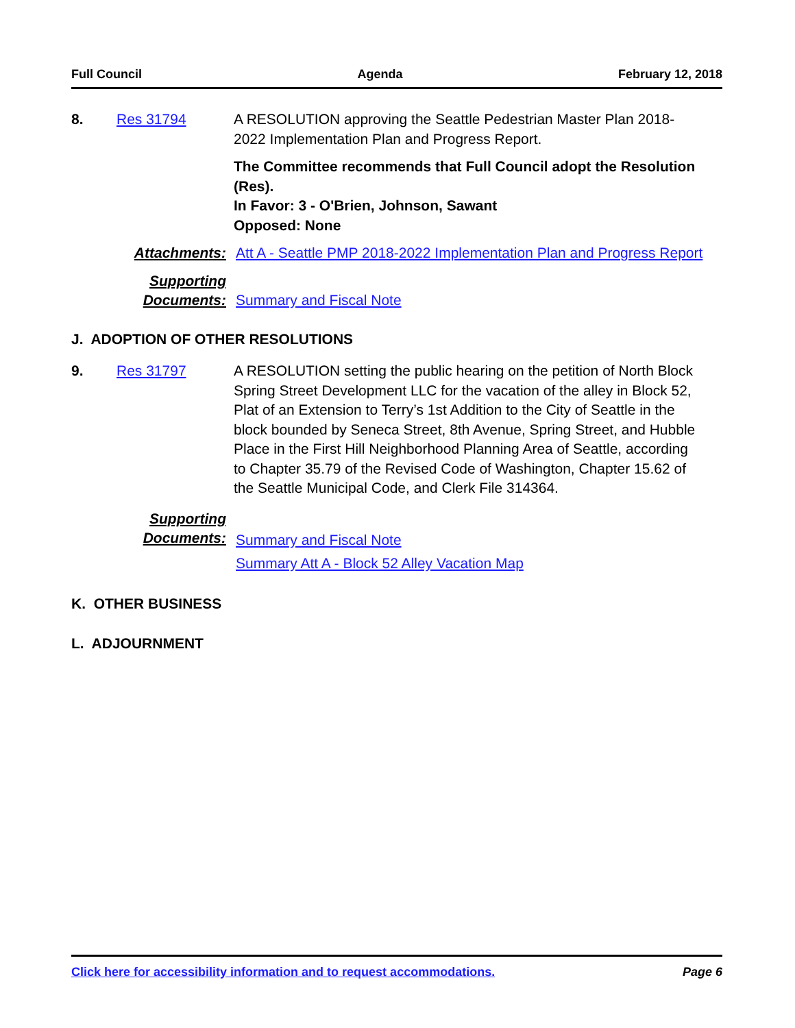Full Council Agenda February 12, 2018
8. Res 31794 A RESOLUTION approving the Seattle Pedestrian Master Plan 2018-2022 Implementation Plan and Progress Report.
The Committee recommends that Full Council adopt the Resolution (Res).
In Favor: 3 - O'Brien, Johnson, Sawant
Opposed: None
Attachments: Att A - Seattle PMP 2018-2022 Implementation Plan and Progress Report
Supporting
Documents:
Summary and Fiscal Note
J. ADOPTION OF OTHER RESOLUTIONS
9. Res 31797 A RESOLUTION setting the public hearing on the petition of North Block Spring Street Development LLC for the vacation of the alley in Block 52, Plat of an Extension to Terry’s 1st Addition to the City of Seattle in the block bounded by Seneca Street, 8th Avenue, Spring Street, and Hubble Place in the First Hill Neighborhood Planning Area of Seattle, according to Chapter 35.79 of the Revised Code of Washington, Chapter 15.62 of the Seattle Municipal Code, and Clerk File 314364.
Supporting
Documents:
Summary and Fiscal Note
Summary Att A - Block 52 Alley Vacation Map
K. OTHER BUSINESS
L. ADJOURNMENT
Click here for accessibility information and to request accommodations. Page 6